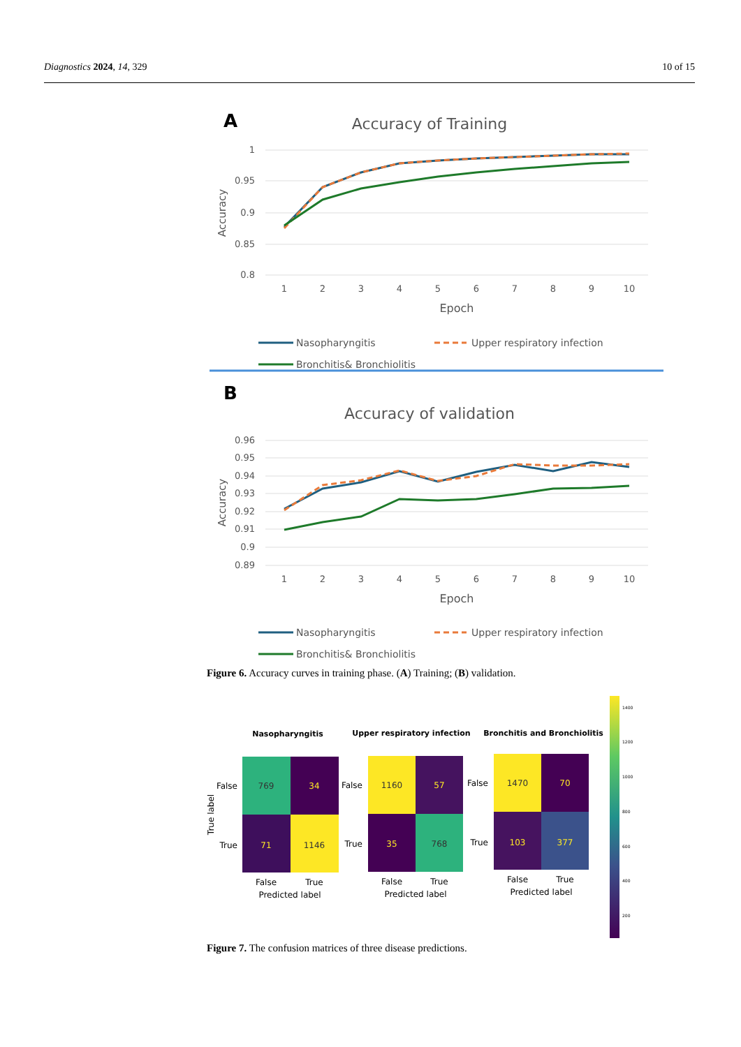Diagnostics 2024, 14, 329 10 of 15
A
Accuracy of Training
1
0.95
0.9
0.85
0.8
Accuracy
1
2
3
4
5
6
7
8
9
10
Epoch
Nasopharyngitis
Upper respiratory infection
Bronchitis& Bronchiolitis
B
Accuracy of validation
0.96
0.95
0.94
0.93
0.92
0.91
0.9
0.89
Accuracy
1
2
3
4
5
6
7
8
9
10
Epoch
Nasopharyngitis
Upper respiratory infection
Bronchitis& Bronchiolitis
Figure 6. Accuracy curves in training phase. (A) Training; (B) validation.
Nasopharyngitis
Upper respiratory infection
Bronchitis and Bronchiolitis
769
34
71
1146
1160
57
35
768
1470
70
103
377
False
True
Predicted label
False
True
Predicted label
False
True
Predicted label
False
True
False
True
False
True
True label
1400
1200
1000
800
600
400
200
Figure 7. The confusion matrices of three disease predictions.